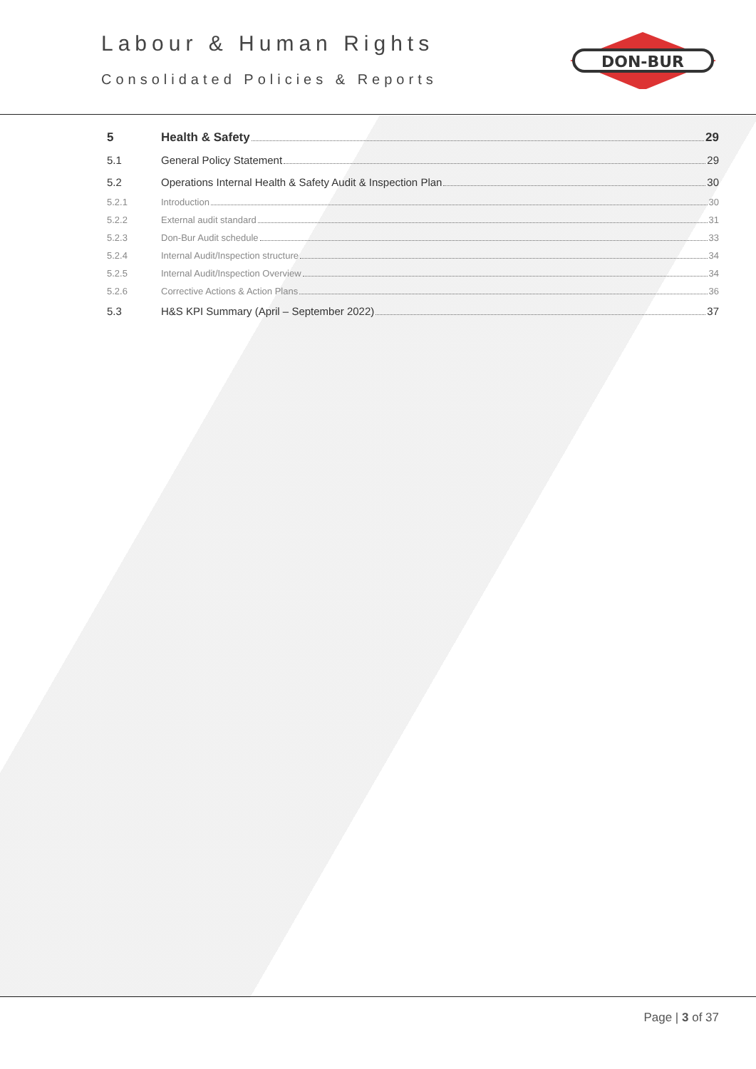Labour & Human Rights
Consolidated Policies & Reports
DON-BUR
5 Health & Safety 29
5.1 General Policy Statement 29
5.2 Operations Internal Health & Safety Audit & Inspection Plan 30
5.2.1 Introduction 30
5.2.2 External audit standard 31
5.2.3 Don-Bur Audit schedule 33
5.2.4 Internal Audit/Inspection structure 34
5.2.5 Internal Audit/Inspection Overview 34
5.2.6 Corrective Actions & Action Plans 36
5.3 H&S KPI Summary (April – September 2022) 37
Page | 3 of 37